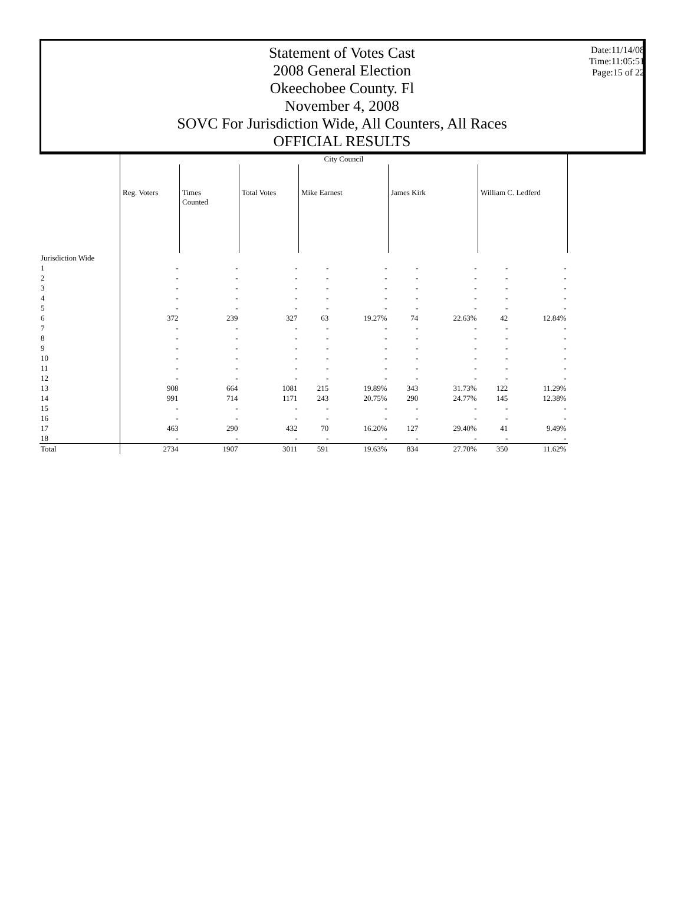Statement of Votes Cast
2008 General Election
Okeechobee County. Fl
November 4, 2008
SOVC For Jurisdiction Wide, All Counters, All Races
OFFICIAL RESULTS
Date:11/14/08
Time:11:05:51
Page:15 of 22
| | City Council | | | | | | | | |
| --- | --- | --- | --- | --- | --- | --- | --- | --- | --- |
| | Reg. Voters | Times Counted | Total Votes | Mike Earnest | | James Kirk | | William C. Ledferd | |
| Jurisdiction Wide | | | | | | | | | |
| 1 | - | - | - | - | - | - | - | - | - |
| 2 | - | - | - | - | - | - | - | - | - |
| 3 | - | - | - | - | - | - | - | - | - |
| 4 | - | - | - | - | - | - | - | - | - |
| 5 | - | - | - | - | - | - | - | - | - |
| 6 | 372 | 239 | 327 | 63 | 19.27% | 74 | 22.63% | 42 | 12.84% |
| 7 | - | - | - | - | - | - | - | - | - |
| 8 | - | - | - | - | - | - | - | - | - |
| 9 | - | - | - | - | - | - | - | - | - |
| 10 | - | - | - | - | - | - | - | - | - |
| 11 | - | - | - | - | - | - | - | - | - |
| 12 | - | - | - | - | - | - | - | - | - |
| 13 | 908 | 664 | 1081 | 215 | 19.89% | 343 | 31.73% | 122 | 11.29% |
| 14 | 991 | 714 | 1171 | 243 | 20.75% | 290 | 24.77% | 145 | 12.38% |
| 15 | - | - | - | - | - | - | - | - | - |
| 16 | - | - | - | - | - | - | - | - | - |
| 17 | 463 | 290 | 432 | 70 | 16.20% | 127 | 29.40% | 41 | 9.49% |
| 18 | - | - | - | - | - | - | - | - | - |
| Total | 2734 | 1907 | 3011 | 591 | 19.63% | 834 | 27.70% | 350 | 11.62% |